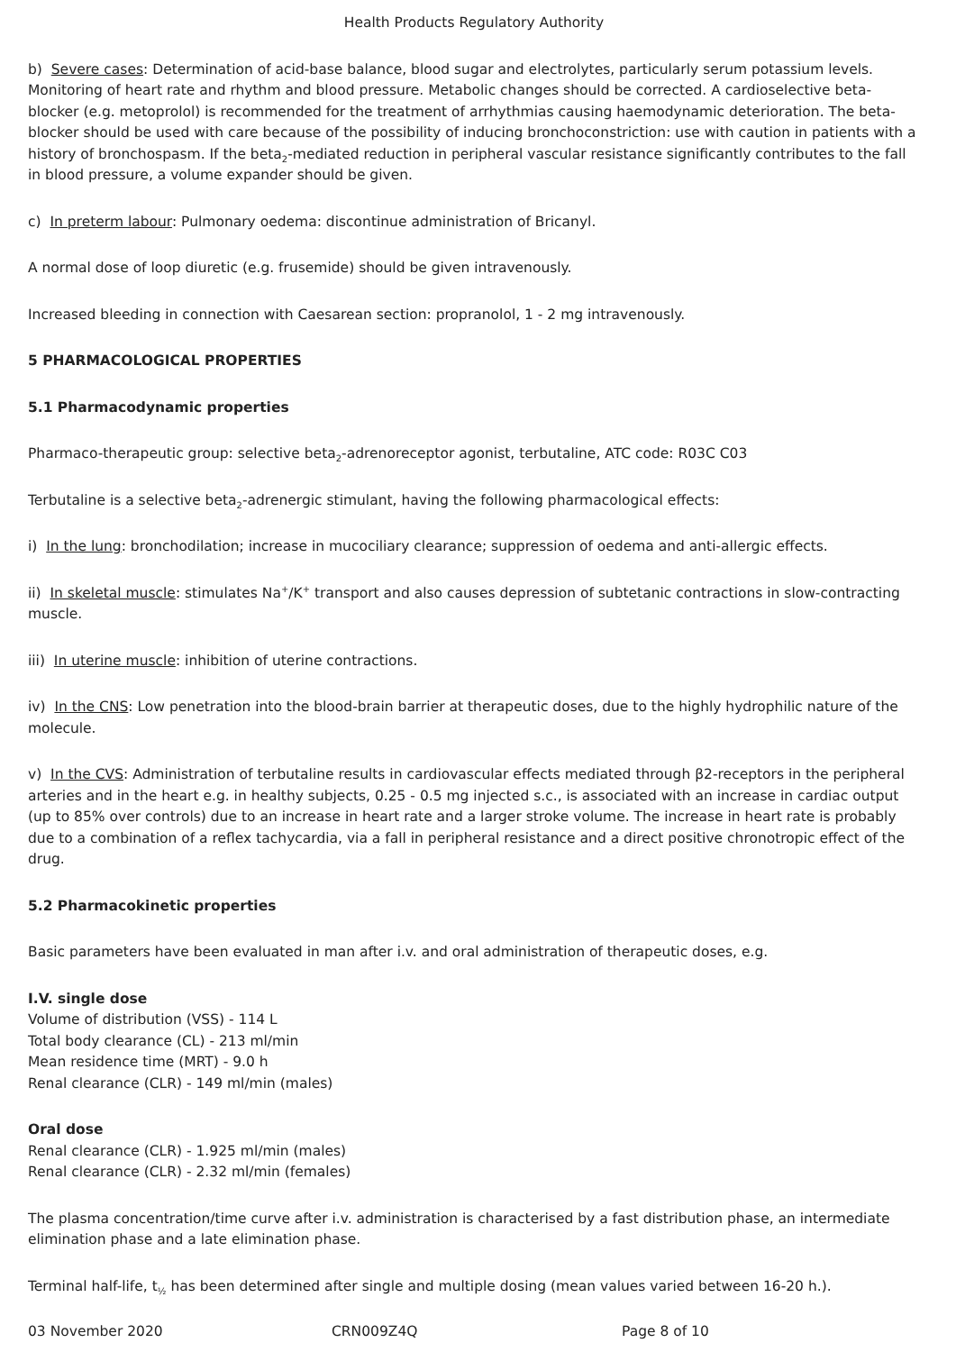Health Products Regulatory Authority
b) Severe cases: Determination of acid-base balance, blood sugar and electrolytes, particularly serum potassium levels. Monitoring of heart rate and rhythm and blood pressure. Metabolic changes should be corrected. A cardioselective beta-blocker (e.g. metoprolol) is recommended for the treatment of arrhythmias causing haemodynamic deterioration. The beta-blocker should be used with care because of the possibility of inducing bronchoconstriction: use with caution in patients with a history of bronchospasm. If the beta<sub>2</sub>-mediated reduction in peripheral vascular resistance significantly contributes to the fall in blood pressure, a volume expander should be given.
c) In preterm labour: Pulmonary oedema: discontinue administration of Bricanyl.
A normal dose of loop diuretic (e.g. frusemide) should be given intravenously.
Increased bleeding in connection with Caesarean section: propranolol, 1 - 2 mg intravenously.
5 PHARMACOLOGICAL PROPERTIES
5.1 Pharmacodynamic properties
Pharmaco-therapeutic group: selective beta<sub>2</sub>-adrenoreceptor agonist, terbutaline, ATC code: R03C C03
Terbutaline is a selective beta<sub>2</sub>-adrenergic stimulant, having the following pharmacological effects:
i) In the lung: bronchodilation; increase in mucociliary clearance; suppression of oedema and anti-allergic effects.
ii) In skeletal muscle: stimulates Na<sup>+</sup>/K<sup>+</sup> transport and also causes depression of subtetanic contractions in slow-contracting muscle.
iii) In uterine muscle: inhibition of uterine contractions.
iv) In the CNS: Low penetration into the blood-brain barrier at therapeutic doses, due to the highly hydrophilic nature of the molecule.
v) In the CVS: Administration of terbutaline results in cardiovascular effects mediated through β2-receptors in the peripheral arteries and in the heart e.g. in healthy subjects, 0.25 - 0.5 mg injected s.c., is associated with an increase in cardiac output (up to 85% over controls) due to an increase in heart rate and a larger stroke volume. The increase in heart rate is probably due to a combination of a reflex tachycardia, via a fall in peripheral resistance and a direct positive chronotropic effect of the drug.
5.2 Pharmacokinetic properties
Basic parameters have been evaluated in man after i.v. and oral administration of therapeutic doses, e.g.
I.V. single dose
Volume of distribution (VSS) - 114 L
Total body clearance (CL) - 213 ml/min
Mean residence time (MRT) - 9.0 h
Renal clearance (CLR) - 149 ml/min (males)
Oral dose
Renal clearance (CLR) - 1.925 ml/min (males)
Renal clearance (CLR) - 2.32 ml/min (females)
The plasma concentration/time curve after i.v. administration is characterised by a fast distribution phase, an intermediate elimination phase and a late elimination phase.
Terminal half-life, t<sub>½</sub> has been determined after single and multiple dosing (mean values varied between 16-20 h.).
03 November 2020 CRN009Z4Q Page 8 of 10